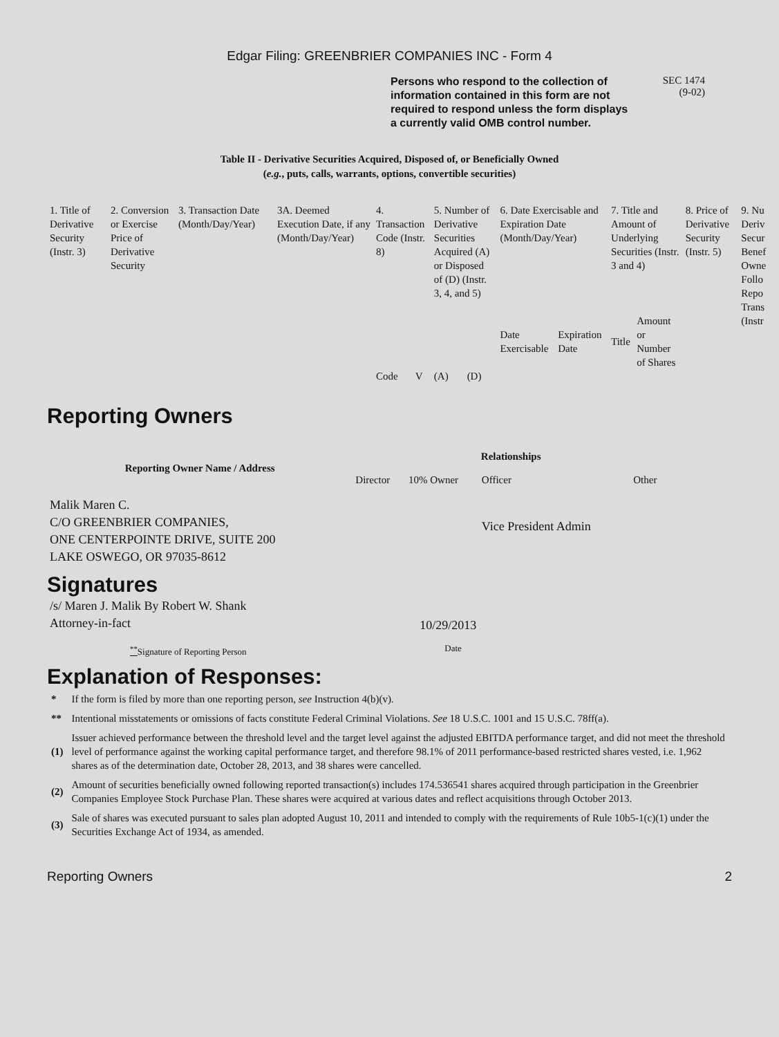Edgar Filing: GREENBRIER COMPANIES INC - Form 4
Persons who respond to the collection of information contained in this form are not required to respond unless the form displays a currently valid OMB control number.
SEC 1474
(9-02)
Table II - Derivative Securities Acquired, Disposed of, or Beneficially Owned
(e.g., puts, calls, warrants, options, convertible securities)
| 1. Title of Derivative Security (Instr. 3) | 2. Conversion or Exercise Price of Derivative Security | 3. Transaction Date (Month/Day/Year) | 3A. Deemed Execution Date, if any (Month/Day/Year) | 4. Transaction Code (Instr. 8) | | 5. Number of Derivative Securities Acquired (A) or Disposed of (D) (Instr. 3, 4, and 5) | | 6. Date Exercisable and Expiration Date (Month/Day/Year) | | 7. Title and Amount of Underlying Securities (Instr. 3 and 4) | | 8. Price of Derivative Security (Instr. 5) | 9. Nu Deriv Secur Benef Owne Follo Repo Trans (Instr |
| | | | | | | | | Date Exercisable | Expiration Date | Title | Amount or Number of Shares | | |
| | | | | Code | V | (A) | (D) | | | | | | |
Reporting Owners
| Reporting Owner Name / Address | Relationships | | | |
| --- | --- | --- | --- | --- |
| | Director | 10% Owner | Officer | Other |
| Malik Maren C. C/O GREENBRIER COMPANIES, ONE CENTERPOINTE DRIVE, SUITE 200 LAKE OSWEGO, OR 97035-8612 | | | Vice President Admin | |
Signatures
| /s/ Maren J. Malik By Robert W. Shank Attorney-in-fact | 10/29/2013 |
| <sup>**</sup> Signature of Reporting Person | Date |
Explanation of Responses:
| * | If the form is filed by more than one reporting person, see Instruction 4(b)(v). |
| ** | Intentional misstatements or omissions of facts constitute Federal Criminal Violations. See 18 U.S.C. 1001 and 15 U.S.C. 78ff(a). |
| (1) | Issuer achieved performance between the threshold level and the target level against the adjusted EBITDA performance target, and did not meet the threshold level of performance against the working capital performance target, and therefore 98.1% of 2011 performance-based restricted shares vested, i.e. 1,962 shares as of the determination date, October 28, 2013, and 38 shares were cancelled. |
| (2) | Amount of securities beneficially owned following reported transaction(s) includes 174.536541 shares acquired through participation in the Greenbrier Companies Employee Stock Purchase Plan. These shares were acquired at various dates and reflect acquisitions through October 2013. |
| (3) | Sale of shares was executed pursuant to sales plan adopted August 10, 2011 and intended to comply with the requirements of Rule 10b5-1(c)(1) under the Securities Exchange Act of 1934, as amended. |
Reporting Owners 2